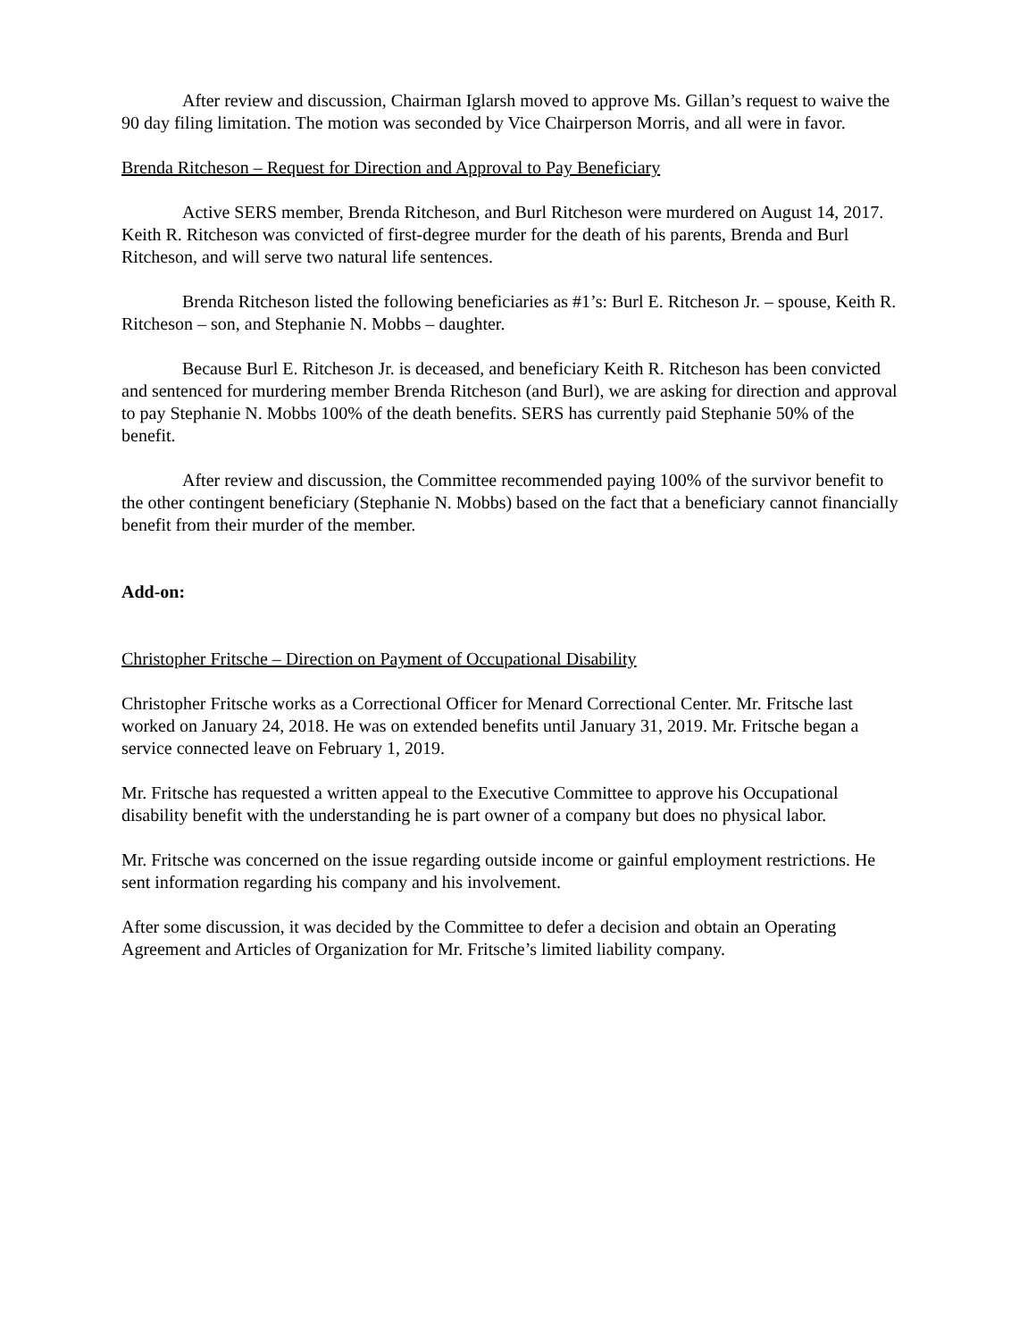After review and discussion, Chairman Iglarsh moved to approve Ms. Gillan’s request to waive the 90 day filing limitation. The motion was seconded by Vice Chairperson Morris, and all were in favor.
Brenda Ritcheson – Request for Direction and Approval to Pay Beneficiary
Active SERS member, Brenda Ritcheson, and Burl Ritcheson were murdered on August 14, 2017. Keith R. Ritcheson was convicted of first-degree murder for the death of his parents, Brenda and Burl Ritcheson, and will serve two natural life sentences.
Brenda Ritcheson listed the following beneficiaries as #1’s: Burl E. Ritcheson Jr. – spouse, Keith R. Ritcheson – son, and Stephanie N. Mobbs – daughter.
Because Burl E. Ritcheson Jr. is deceased, and beneficiary Keith R. Ritcheson has been convicted and sentenced for murdering member Brenda Ritcheson (and Burl), we are asking for direction and approval to pay Stephanie N. Mobbs 100% of the death benefits. SERS has currently paid Stephanie 50% of the benefit.
After review and discussion, the Committee recommended paying 100% of the survivor benefit to the other contingent beneficiary (Stephanie N. Mobbs) based on the fact that a beneficiary cannot financially benefit from their murder of the member.
Add-on:
Christopher Fritsche – Direction on Payment of Occupational Disability
Christopher Fritsche works as a Correctional Officer for Menard Correctional Center. Mr. Fritsche last worked on January 24, 2018. He was on extended benefits until January 31, 2019. Mr. Fritsche began a service connected leave on February 1, 2019.
Mr. Fritsche has requested a written appeal to the Executive Committee to approve his Occupational disability benefit with the understanding he is part owner of a company but does no physical labor.
Mr. Fritsche was concerned on the issue regarding outside income or gainful employment restrictions. He sent information regarding his company and his involvement.
After some discussion, it was decided by the Committee to defer a decision and obtain an Operating Agreement and Articles of Organization for Mr. Fritsche’s limited liability company.